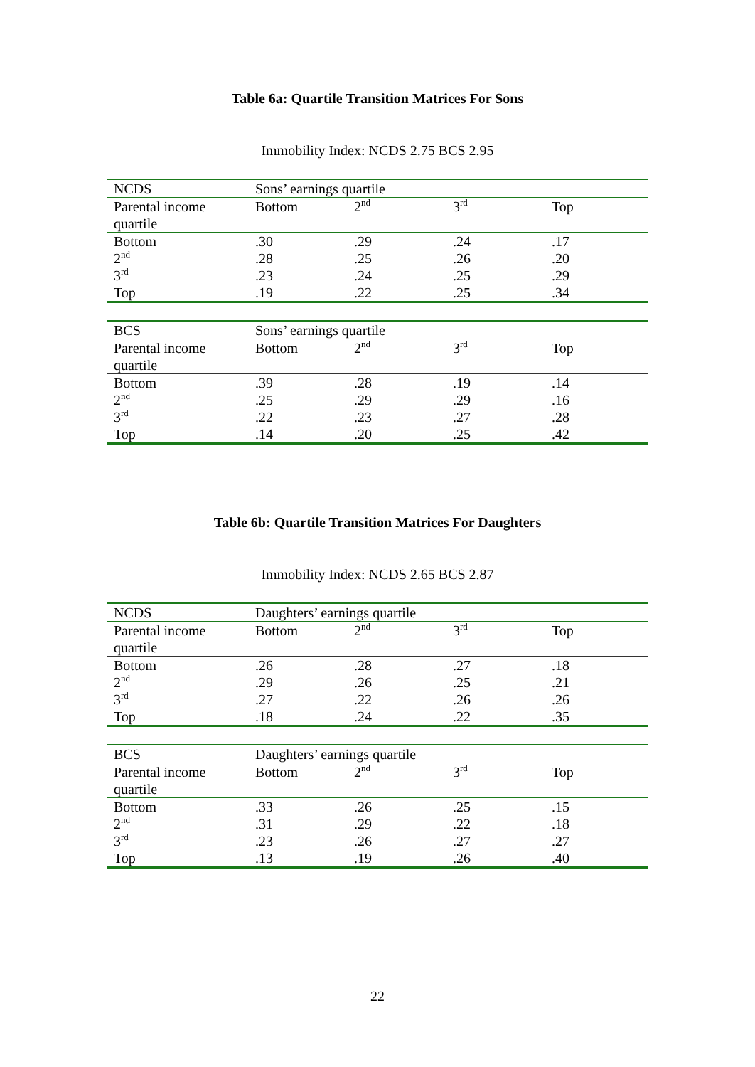Table 6a: Quartile Transition Matrices For Sons
Immobility Index: NCDS 2.75 BCS 2.95
| NCDS | Sons’ earnings quartile | | | |
| Parental income quartile | Bottom | 2<sup>nd</sup> | 3<sup>rd</sup> | Top |
| Bottom | .30 | .29 | .24 | .17 |
| 2<sup>nd</sup> | .28 | .25 | .26 | .20 |
| 3<sup>rd</sup> | .23 | .24 | .25 | .29 |
| Top | .19 | .22 | .25 | .34 |
| BCS | Sons’ earnings quartile | | | |
| Parental income quartile | Bottom | 2<sup>nd</sup> | 3<sup>rd</sup> | Top |
| Bottom | .39 | .28 | .19 | .14 |
| 2<sup>nd</sup> | .25 | .29 | .29 | .16 |
| 3<sup>rd</sup> | .22 | .23 | .27 | .28 |
| Top | .14 | .20 | .25 | .42 |
Table 6b: Quartile Transition Matrices For Daughters
Immobility Index: NCDS 2.65 BCS 2.87
| NCDS | Daughters’ earnings quartile | | | |
| Parental income quartile | Bottom | 2<sup>nd</sup> | 3<sup>rd</sup> | Top |
| Bottom | .26 | .28 | .27 | .18 |
| 2<sup>nd</sup> | .29 | .26 | .25 | .21 |
| 3<sup>rd</sup> | .27 | .22 | .26 | .26 |
| Top | .18 | .24 | .22 | .35 |
| BCS | Daughters’ earnings quartile | | | |
| Parental income quartile | Bottom | 2<sup>nd</sup> | 3<sup>rd</sup> | Top |
| Bottom | .33 | .26 | .25 | .15 |
| 2<sup>nd</sup> | .31 | .29 | .22 | .18 |
| 3<sup>rd</sup> | .23 | .26 | .27 | .27 |
| Top | .13 | .19 | .26 | .40 |
22